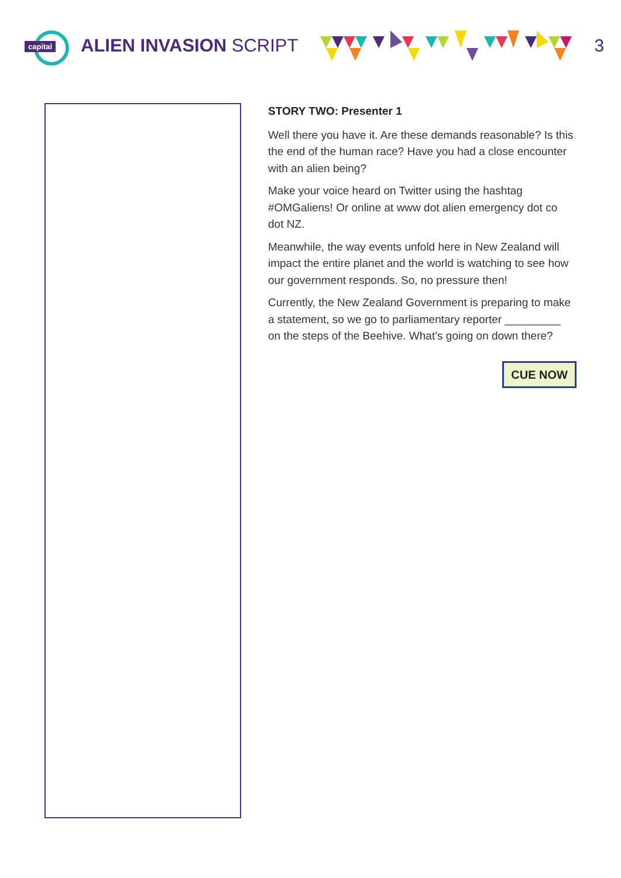capital
ALIEN INVASION SCRIPT 3
STORY TWO: Presenter 1
Well there you have it. Are these demands reasonable? Is this the end of the human race? Have you had a close encounter with an alien being?
Make your voice heard on Twitter using the hashtag #OMGaliens! Or online at www dot alien emergency dot co dot NZ.
Meanwhile, the way events unfold here in New Zealand will impact the entire planet and the world is watching to see how our government responds. So, no pressure then!
Currently, the New Zealand Government is preparing to make a statement, so we go to parliamentary reporter _________ on the steps of the Beehive. What’s going on down there?
CUE NOW